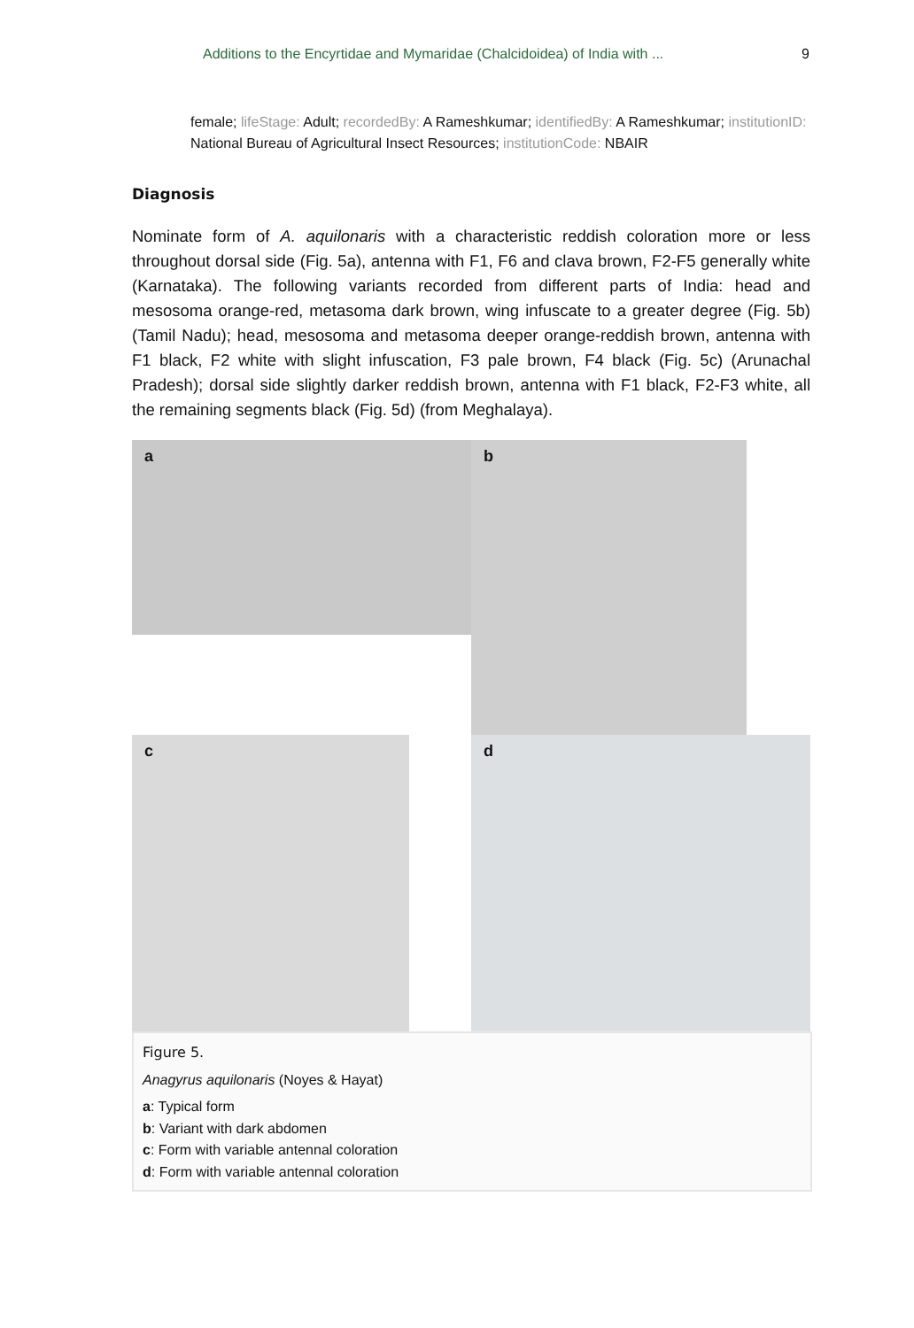Additions to the Encyrtidae and Mymaridae (Chalcidoidea) of India with ... 9
female; lifeStage: Adult; recordedBy: A Rameshkumar; identifiedBy: A Rameshkumar; institutionID: National Bureau of Agricultural Insect Resources; institutionCode: NBAIR
Diagnosis
Nominate form of A. aquilonaris with a characteristic reddish coloration more or less throughout dorsal side (Fig. 5a), antenna with F1, F6 and clava brown, F2-F5 generally white (Karnataka). The following variants recorded from different parts of India: head and mesosoma orange-red, metasoma dark brown, wing infuscate to a greater degree (Fig. 5b) (Tamil Nadu); head, mesosoma and metasoma deeper orange-reddish brown, antenna with F1 black, F2 white with slight infuscation, F3 pale brown, F4 black (Fig. 5c) (Arunachal Pradesh); dorsal side slightly darker reddish brown, antenna with F1 black, F2-F3 white, all the remaining segments black (Fig. 5d) (from Meghalaya).
a
b
c
d
Figure 5.
Anagyrus aquilonaris (Noyes & Hayat)
a: Typical form
b: Variant with dark abdomen
c: Form with variable antennal coloration
d: Form with variable antennal coloration